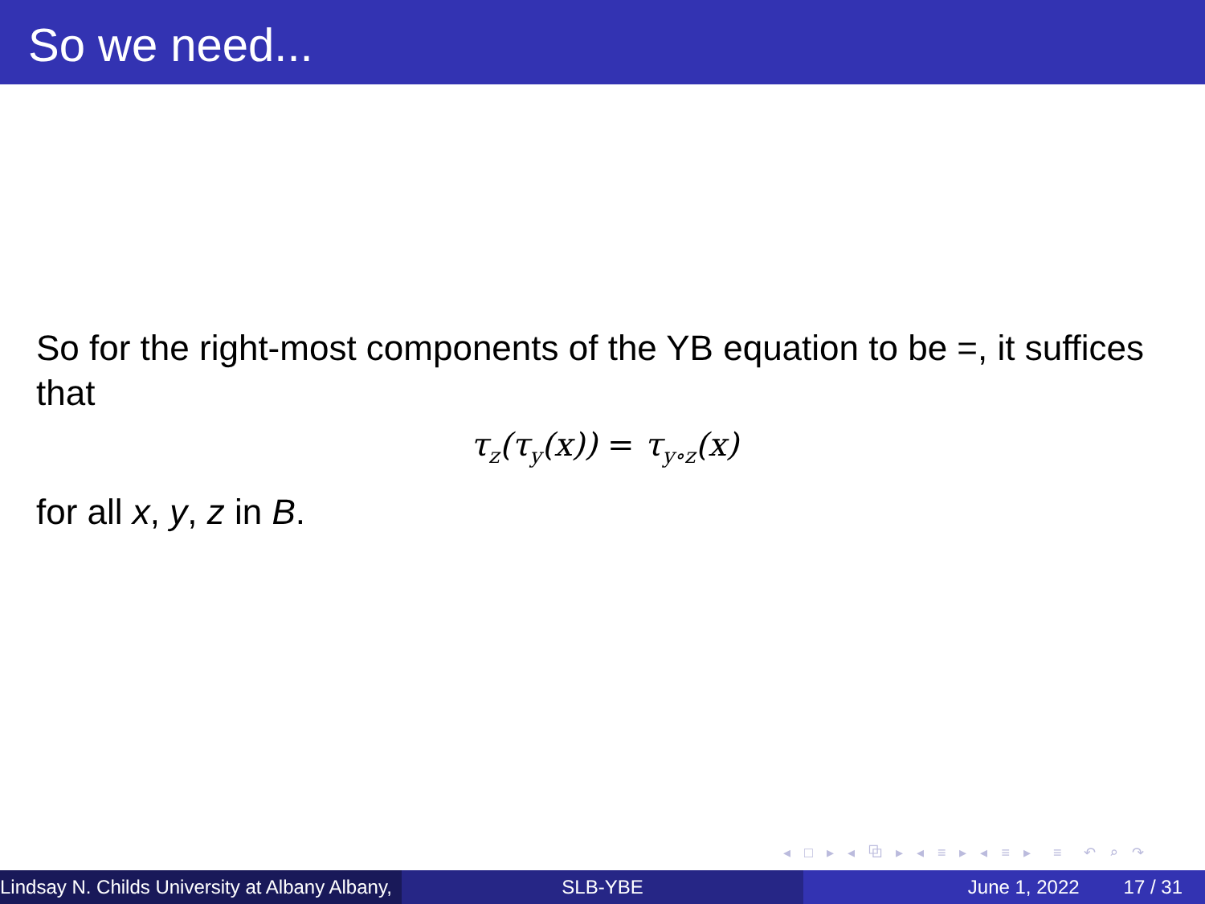So we need...
So for the right-most components of the YB equation to be =, it suffices that
τ<sub>z</sub>(τ<sub>y</sub>(x)) = τ<sub>y∘z</sub>(x)
for all x, y, z in B.
◂ □ ▸ ◂ ⧉ ▸ ◂ ≡ ▸ ◂ ≡ ▸ ≡ ↶ ⌕ ↷
Lindsay N. Childs University at Albany Albany,
SLB-YBE June 1, 2022 17 / 31